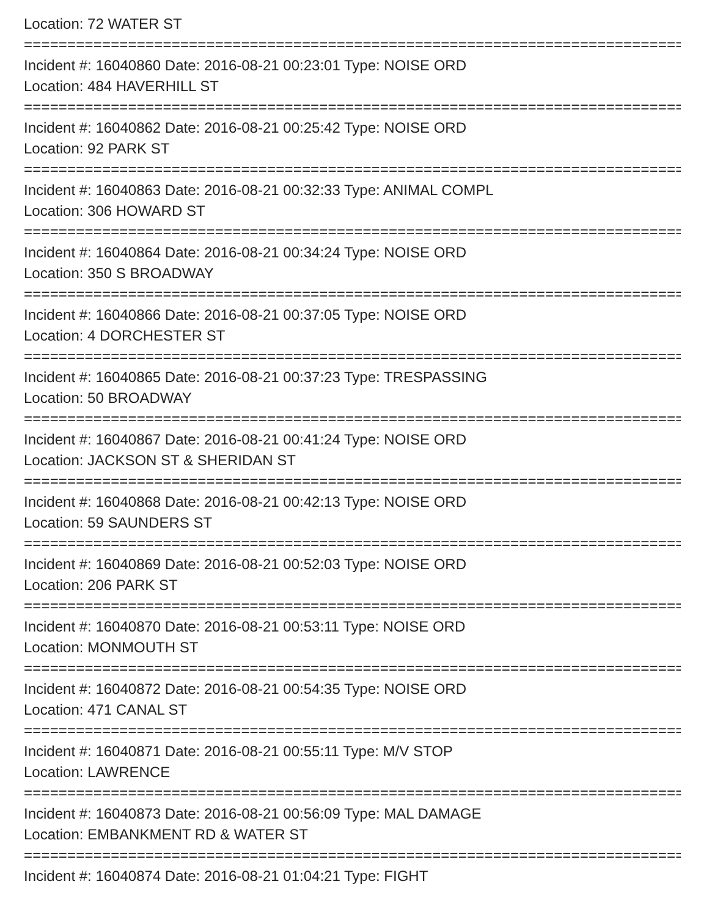Location: 72 WATER ST
================================================================================
Incident #: 16040860 Date: 2016-08-21 00:23:01 Type: NOISE ORD
Location: 484 HAVERHILL ST
================================================================================
Incident #: 16040862 Date: 2016-08-21 00:25:42 Type: NOISE ORD
Location: 92 PARK ST
================================================================================
Incident #: 16040863 Date: 2016-08-21 00:32:33 Type: ANIMAL COMPL
Location: 306 HOWARD ST
================================================================================
Incident #: 16040864 Date: 2016-08-21 00:34:24 Type: NOISE ORD
Location: 350 S BROADWAY
================================================================================
Incident #: 16040866 Date: 2016-08-21 00:37:05 Type: NOISE ORD
Location: 4 DORCHESTER ST
================================================================================
Incident #: 16040865 Date: 2016-08-21 00:37:23 Type: TRESPASSING
Location: 50 BROADWAY
================================================================================
Incident #: 16040867 Date: 2016-08-21 00:41:24 Type: NOISE ORD
Location: JACKSON ST & SHERIDAN ST
================================================================================
Incident #: 16040868 Date: 2016-08-21 00:42:13 Type: NOISE ORD
Location: 59 SAUNDERS ST
================================================================================
Incident #: 16040869 Date: 2016-08-21 00:52:03 Type: NOISE ORD
Location: 206 PARK ST
================================================================================
Incident #: 16040870 Date: 2016-08-21 00:53:11 Type: NOISE ORD
Location: MONMOUTH ST
================================================================================
Incident #: 16040872 Date: 2016-08-21 00:54:35 Type: NOISE ORD
Location: 471 CANAL ST
================================================================================
Incident #: 16040871 Date: 2016-08-21 00:55:11 Type: M/V STOP
Location: LAWRENCE
================================================================================
Incident #: 16040873 Date: 2016-08-21 00:56:09 Type: MAL DAMAGE
Location: EMBANKMENT RD & WATER ST
================================================================================
Incident #: 16040874 Date: 2016-08-21 01:04:21 Type: FIGHT